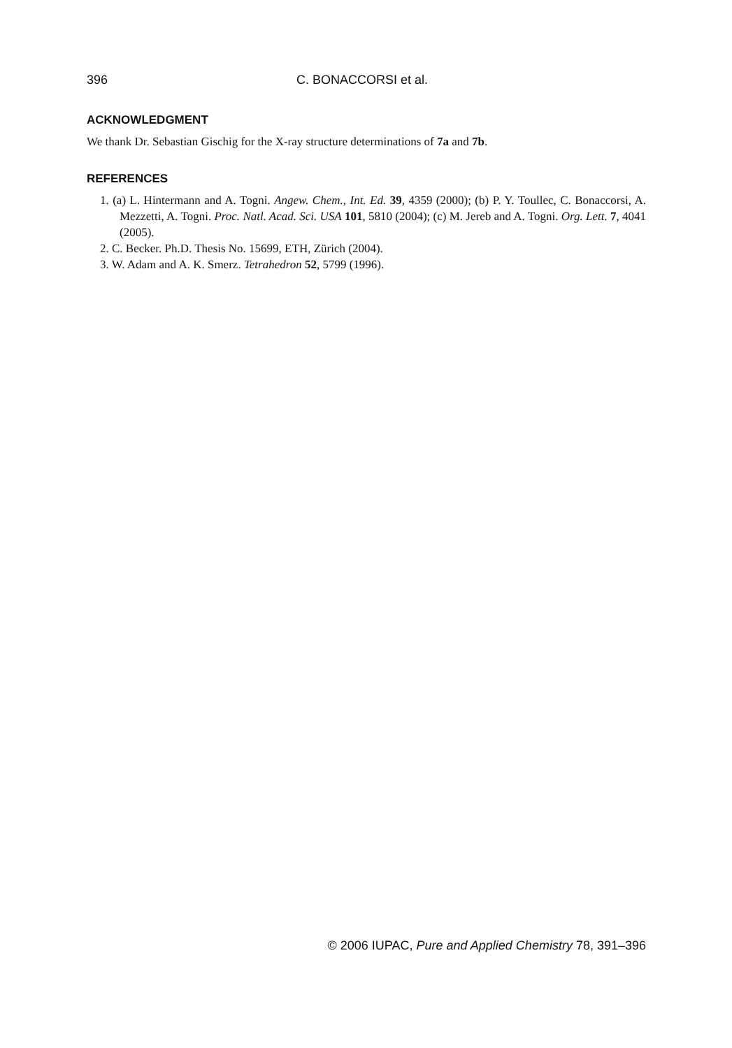396 C. BONACCORSI et al.
ACKNOWLEDGMENT
We thank Dr. Sebastian Gischig for the X-ray structure determinations of 7a and 7b.
REFERENCES
1. (a) L. Hintermann and A. Togni. Angew. Chem., Int. Ed. 39, 4359 (2000); (b) P. Y. Toullec, C. Bonaccorsi, A. Mezzetti, A. Togni. Proc. Natl. Acad. Sci. USA 101, 5810 (2004); (c) M. Jereb and A. Togni. Org. Lett. 7, 4041 (2005).
2. C. Becker. Ph.D. Thesis No. 15699, ETH, Zürich (2004).
3. W. Adam and A. K. Smerz. Tetrahedron 52, 5799 (1996).
© 2006 IUPAC, Pure and Applied Chemistry 78, 391–396